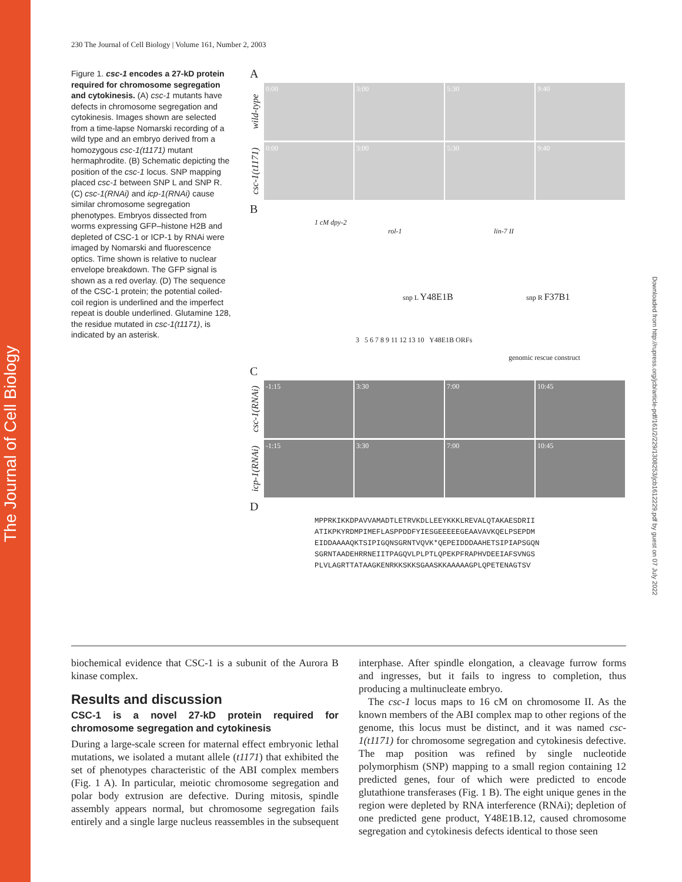The Journal of Cell Biology
Downloaded from http://rupress.org/jcb/article-pdf/161/2/229/1308253/jcb1612229.pdf by guest on 07 July 2022
230 The Journal of Cell Biology | Volume 161, Number 2, 2003
Figure 1. csc-1 encodes a 27-kD protein required for chromosome segregation and cytokinesis. (A) csc-1 mutants have defects in chromosome segregation and cytokinesis. Images shown are selected from a time-lapse Nomarski recording of a wild type and an embryo derived from a homozygous csc-1(t1171) mutant hermaphrodite. (B) Schematic depicting the position of the csc-1 locus. SNP mapping placed csc-1 between SNP L and SNP R. (C) csc-1(RNAi) and icp-1(RNAi) cause similar chromosome segregation phenotypes. Embryos dissected from worms expressing GFP–histone H2B and depleted of CSC-1 or ICP-1 by RNAi were imaged by Nomarski and fluorescence optics. Time shown is relative to nuclear envelope breakdown. The GFP signal is shown as a red overlay. (D) The sequence of the CSC-1 protein; the potential coiled-coil region is underlined and the imperfect repeat is double underlined. Glutamine 128, the residue mutated in csc-1(t1171), is indicated by an asterisk.
A
wild-type
0:00 3:00 5:30 9:40
csc-1(t1171)
0:00 3:00 5:30 9:40
B
1 cM dpy-2
rol-1 lin-7 II
snp L Y48E1B snp R F37B1
3 5 6 7 8 9 11 12 13 10 Y48E1B ORFs
genomic rescue construct
C
csc-1(RNAi)
-1:15 3:30 7:00 10:45
icp-1(RNAi)
-1:15 3:30 7:00 10:45
D
MPPRKIKKDPAVVAMADTLETRVKDLLEEYKKKLREVALQTAKAESDRII
ATIKPKYRDMPIMEFLASPPDDFYIESGEEEEEGEAAVAVKQELPSEPDM
EIDDAAAAQKTSIPIGQNSGRNTVQVK*QEPEIDDDAAHETSIPIAPSGQN
SGRNTAADEHRRNEIITPAGQVLPLPTLQPEKPFRAPHVDEEIAFSVNGS
PLVLAGRTTATAAGKENRKKSKKSGAASKKAAAAAGPLQPETENAGTSV
biochemical evidence that CSC-1 is a subunit of the Aurora B kinase complex.
Results and discussion
CSC-1 is a novel 27-kD protein required for chromosome segregation and cytokinesis
During a large-scale screen for maternal effect embryonic lethal mutations, we isolated a mutant allele (t1171) that exhibited the set of phenotypes characteristic of the ABI complex members (Fig. 1 A). In particular, meiotic chromosome segregation and polar body extrusion are defective. During mitosis, spindle assembly appears normal, but chromosome segregation fails entirely and a single large nucleus reassembles in the subsequent interphase. After spindle elongation, a cleavage furrow forms and ingresses, but it fails to ingress to completion, thus producing a multinucleate embryo.
The csc-1 locus maps to 16 cM on chromosome II. As the known members of the ABI complex map to other regions of the genome, this locus must be distinct, and it was named csc-1(t1171) for chromosome segregation and cytokinesis defective. The map position was refined by single nucleotide polymorphism (SNP) mapping to a small region containing 12 predicted genes, four of which were predicted to encode glutathione transferases (Fig. 1 B). The eight unique genes in the region were depleted by RNA interference (RNAi); depletion of one predicted gene product, Y48E1B.12, caused chromosome segregation and cytokinesis defects identical to those seen